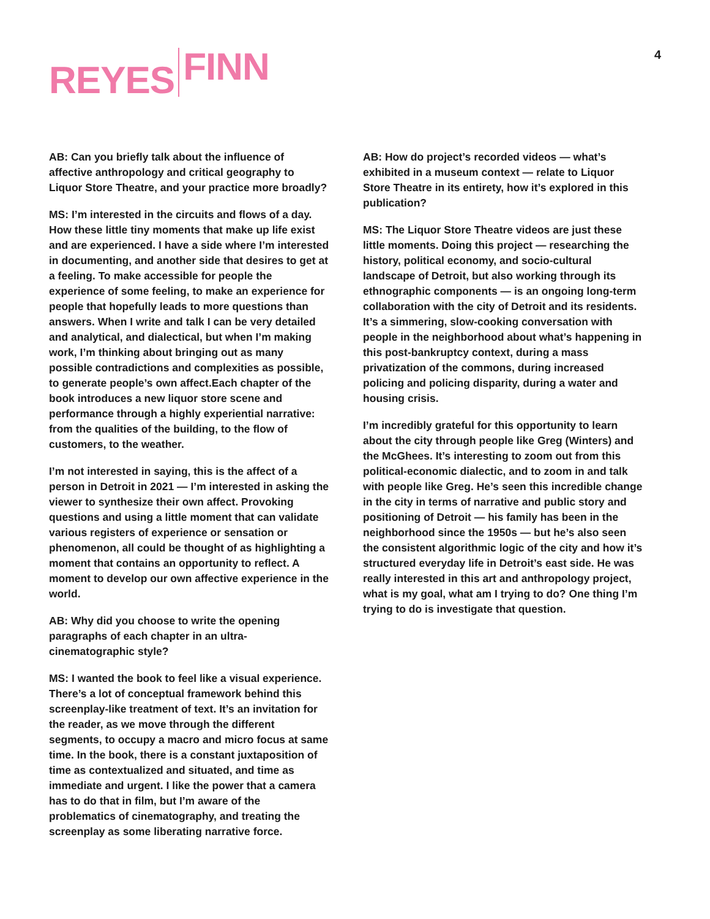REYES FINN
4
AB: Can you briefly talk about the influence of affective anthropology and critical geography to Liquor Store Theatre, and your practice more broadly?
MS: I’m interested in the circuits and flows of a day. How these little tiny moments that make up life exist and are experienced. I have a side where I’m interested in documenting, and another side that desires to get at a feeling. To make accessible for people the experience of some feeling, to make an experience for people that hopefully leads to more questions than answers. When I write and talk I can be very detailed and analytical, and dialectical, but when I’m making work, I’m thinking about bringing out as many possible contradictions and complexities as possible, to generate people’s own affect.Each chapter of the book introduces a new liquor store scene and performance through a highly experiential narrative: from the qualities of the building, to the flow of customers, to the weather.
I’m not interested in saying, this is the affect of a person in Detroit in 2021 — I’m interested in asking the viewer to synthesize their own affect. Provoking questions and using a little moment that can validate various registers of experience or sensation or phenomenon, all could be thought of as highlighting a moment that contains an opportunity to reflect. A moment to develop our own affective experience in the world.
AB: Why did you choose to write the opening paragraphs of each chapter in an ultra-cinematographic style?
MS: I wanted the book to feel like a visual experience. There’s a lot of conceptual framework behind this screenplay-like treatment of text. It’s an invitation for the reader, as we move through the different segments, to occupy a macro and micro focus at same time. In the book, there is a constant juxtaposition of time as contextualized and situated, and time as immediate and urgent. I like the power that a camera has to do that in film, but I’m aware of the problematics of cinematography, and treating the screenplay as some liberating narrative force.
AB: How do project’s recorded videos — what’s exhibited in a museum context — relate to Liquor Store Theatre in its entirety, how it’s explored in this publication?
MS: The Liquor Store Theatre videos are just these little moments. Doing this project — researching the history, political economy, and socio-cultural landscape of Detroit, but also working through its ethnographic components — is an ongoing long-term collaboration with the city of Detroit and its residents. It’s a simmering, slow-cooking conversation with people in the neighborhood about what’s happening in this post-bankruptcy context, during a mass privatization of the commons, during increased policing and policing disparity, during a water and housing crisis.
I’m incredibly grateful for this opportunity to learn about the city through people like Greg (Winters) and the McGhees. It’s interesting to zoom out from this political-economic dialectic, and to zoom in and talk with people like Greg. He’s seen this incredible change in the city in terms of narrative and public story and positioning of Detroit — his family has been in the neighborhood since the 1950s — but he’s also seen the consistent algorithmic logic of the city and how it’s structured everyday life in Detroit’s east side. He was really interested in this art and anthropology project, what is my goal, what am I trying to do? One thing I’m trying to do is investigate that question.